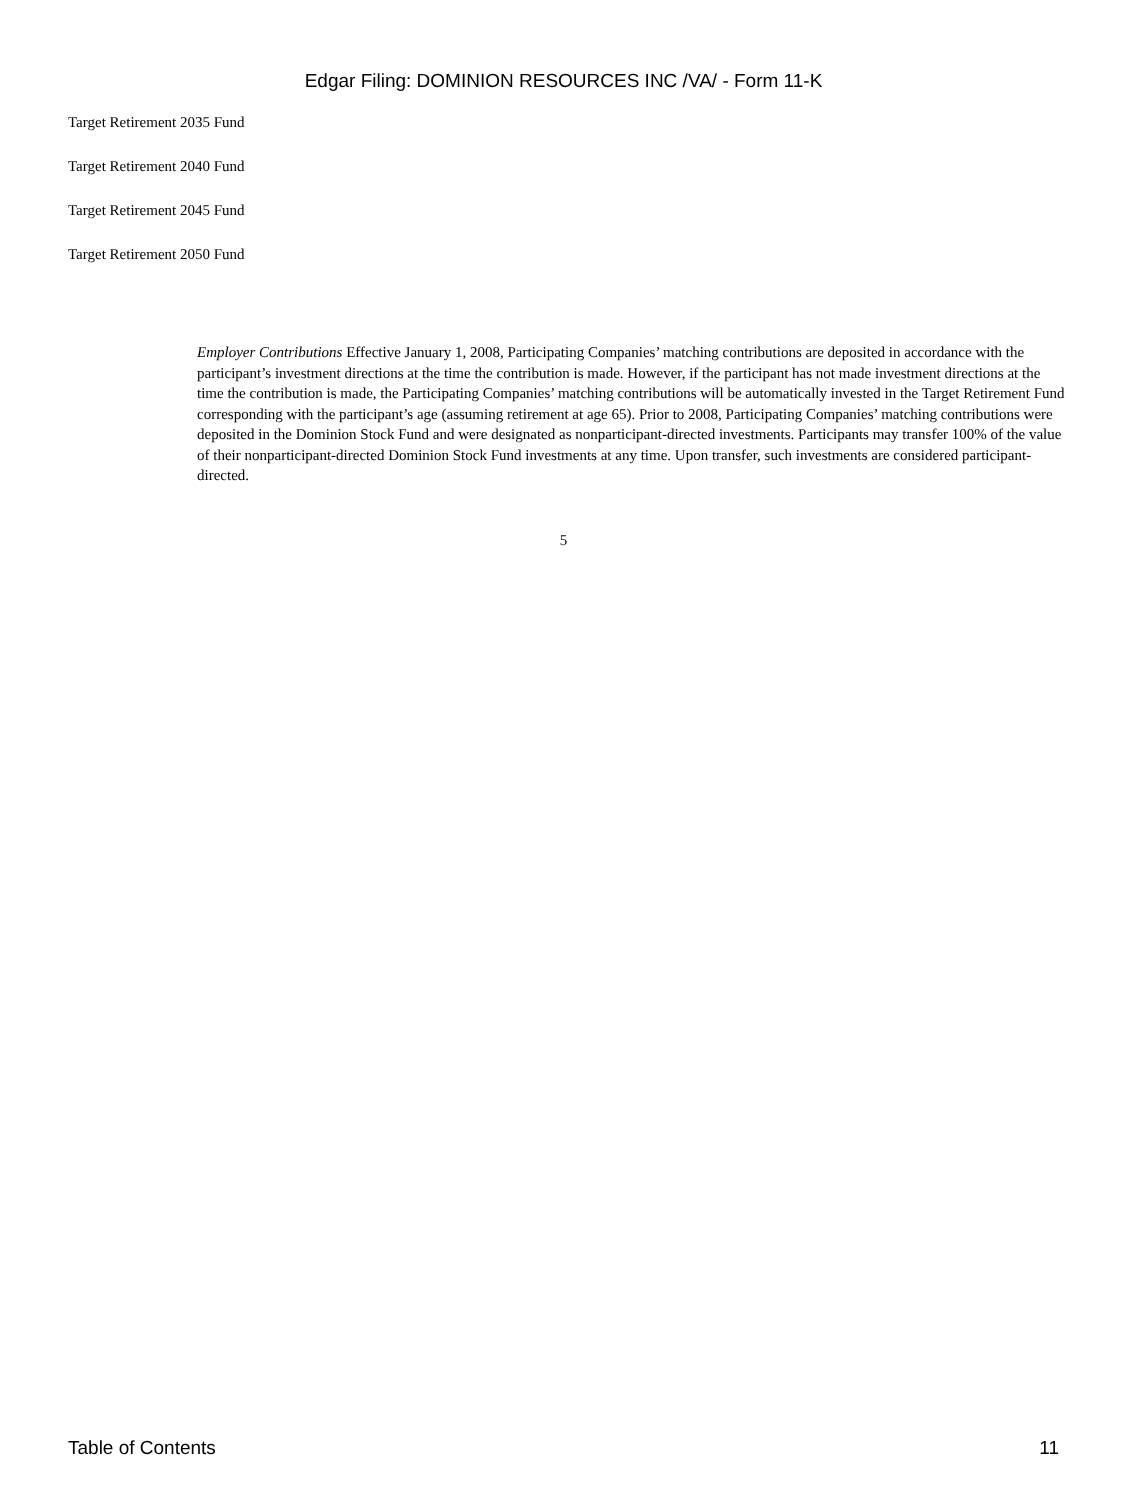Edgar Filing: DOMINION RESOURCES INC /VA/ - Form 11-K
Target Retirement 2035 Fund
Target Retirement 2040 Fund
Target Retirement 2045 Fund
Target Retirement 2050 Fund
Employer Contributions Effective January 1, 2008, Participating Companies’ matching contributions are deposited in accordance with the participant’s investment directions at the time the contribution is made. However, if the participant has not made investment directions at the time the contribution is made, the Participating Companies’ matching contributions will be automatically invested in the Target Retirement Fund corresponding with the participant’s age (assuming retirement at age 65). Prior to 2008, Participating Companies’ matching contributions were deposited in the Dominion Stock Fund and were designated as nonparticipant-directed investments. Participants may transfer 100% of the value of their nonparticipant-directed Dominion Stock Fund investments at any time. Upon transfer, such investments are considered participant-directed.
5
Table of Contents 11